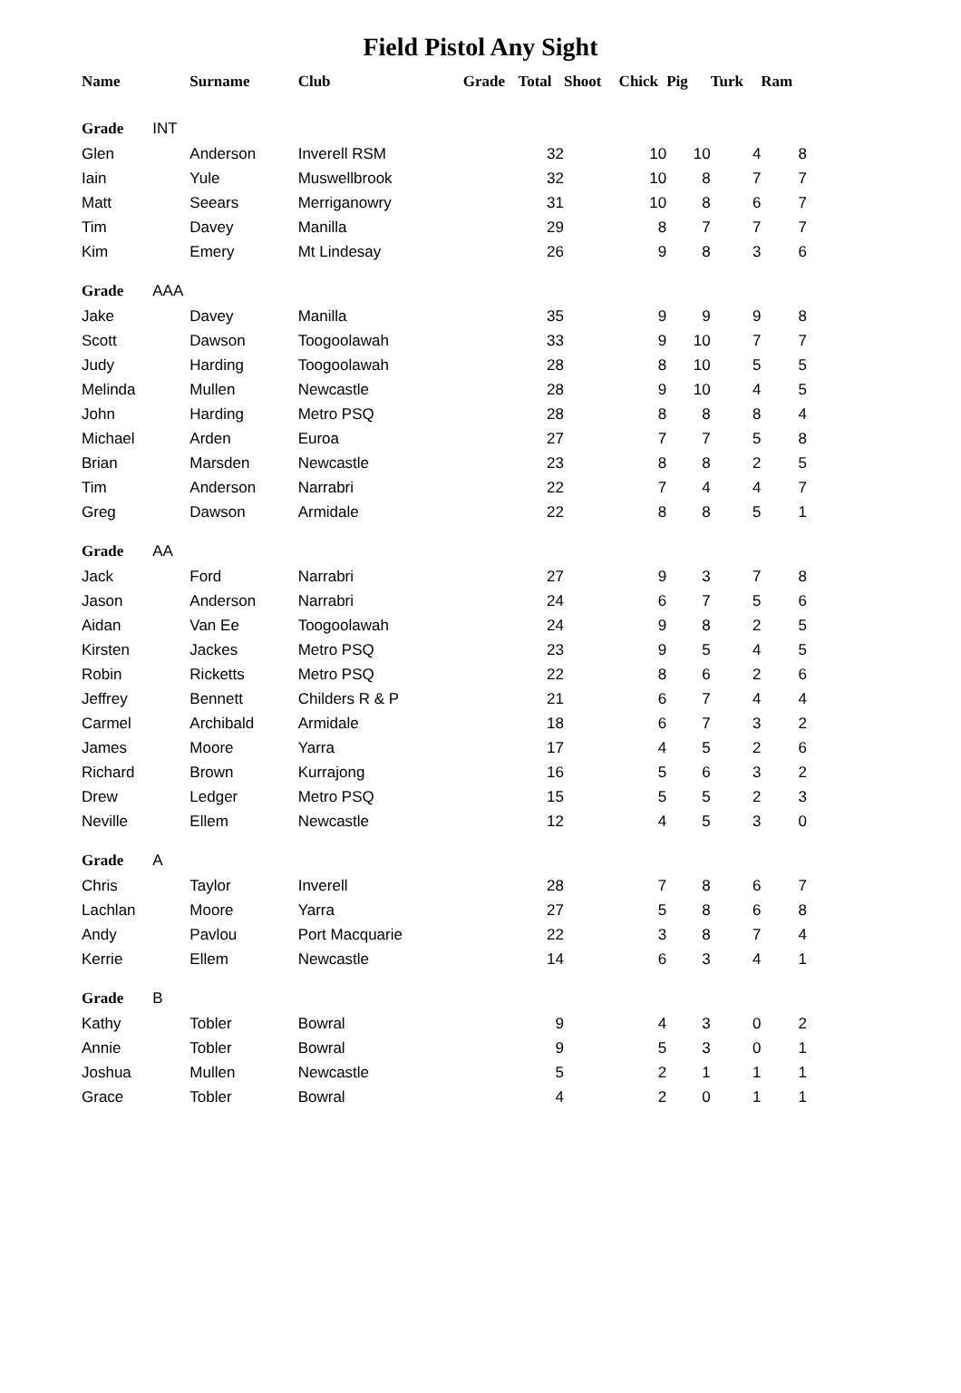Field Pistol Any Sight
| Name | Surname | Club | Grade | Total | Shoot | Chick | Pig | Turk | Ram |
| --- | --- | --- | --- | --- | --- | --- | --- | --- | --- |
| Grade INT | | | | | | | | | |
| Glen | Anderson | Inverell RSM | | 32 | | 10 | 10 | 4 | 8 |
| Iain | Yule | Muswellbrook | | 32 | | 10 | 8 | 7 | 7 |
| Matt | Seears | Merriganowry | | 31 | | 10 | 8 | 6 | 7 |
| Tim | Davey | Manilla | | 29 | | 8 | 7 | 7 | 7 |
| Kim | Emery | Mt Lindesay | | 26 | | 9 | 8 | 3 | 6 |
| Grade AAA | | | | | | | | | |
| Jake | Davey | Manilla | | 35 | | 9 | 9 | 9 | 8 |
| Scott | Dawson | Toogoolawah | | 33 | | 9 | 10 | 7 | 7 |
| Judy | Harding | Toogoolawah | | 28 | | 8 | 10 | 5 | 5 |
| Melinda | Mullen | Newcastle | | 28 | | 9 | 10 | 4 | 5 |
| John | Harding | Metro PSQ | | 28 | | 8 | 8 | 8 | 4 |
| Michael | Arden | Euroa | | 27 | | 7 | 7 | 5 | 8 |
| Brian | Marsden | Newcastle | | 23 | | 8 | 8 | 2 | 5 |
| Tim | Anderson | Narrabri | | 22 | | 7 | 4 | 4 | 7 |
| Greg | Dawson | Armidale | | 22 | | 8 | 8 | 5 | 1 |
| Grade AA | | | | | | | | | |
| Jack | Ford | Narrabri | | 27 | | 9 | 3 | 7 | 8 |
| Jason | Anderson | Narrabri | | 24 | | 6 | 7 | 5 | 6 |
| Aidan | Van Ee | Toogoolawah | | 24 | | 9 | 8 | 2 | 5 |
| Kirsten | Jackes | Metro PSQ | | 23 | | 9 | 5 | 4 | 5 |
| Robin | Ricketts | Metro PSQ | | 22 | | 8 | 6 | 2 | 6 |
| Jeffrey | Bennett | Childers R & P | | 21 | | 6 | 7 | 4 | 4 |
| Carmel | Archibald | Armidale | | 18 | | 6 | 7 | 3 | 2 |
| James | Moore | Yarra | | 17 | | 4 | 5 | 2 | 6 |
| Richard | Brown | Kurrajong | | 16 | | 5 | 6 | 3 | 2 |
| Drew | Ledger | Metro PSQ | | 15 | | 5 | 5 | 2 | 3 |
| Neville | Ellem | Newcastle | | 12 | | 4 | 5 | 3 | 0 |
| Grade A | | | | | | | | | |
| Chris | Taylor | Inverell | | 28 | | 7 | 8 | 6 | 7 |
| Lachlan | Moore | Yarra | | 27 | | 5 | 8 | 6 | 8 |
| Andy | Pavlou | Port Macquarie | | 22 | | 3 | 8 | 7 | 4 |
| Kerrie | Ellem | Newcastle | | 14 | | 6 | 3 | 4 | 1 |
| Grade B | | | | | | | | | |
| Kathy | Tobler | Bowral | | 9 | | 4 | 3 | 0 | 2 |
| Annie | Tobler | Bowral | | 9 | | 5 | 3 | 0 | 1 |
| Joshua | Mullen | Newcastle | | 5 | | 2 | 1 | 1 | 1 |
| Grace | Tobler | Bowral | | 4 | | 2 | 0 | 1 | 1 |